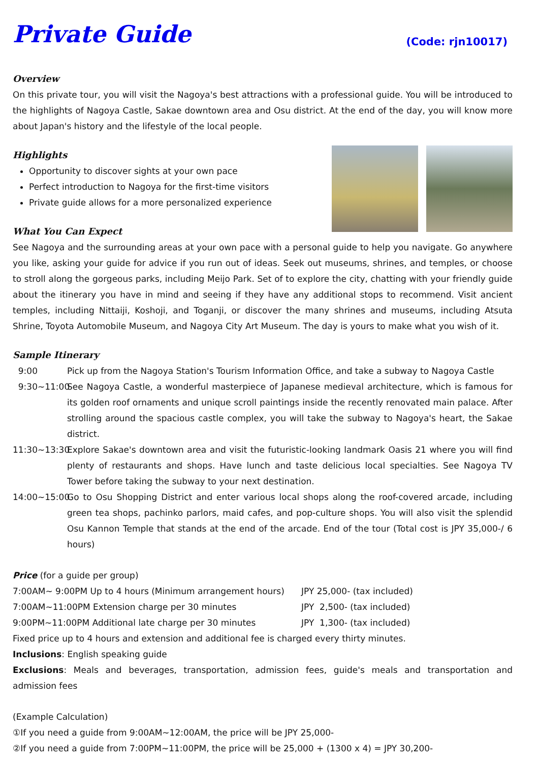Private Guide
(Code: rjn10017)
Overview
On this private tour, you will visit the Nagoya's best attractions with a professional guide. You will be introduced to the highlights of Nagoya Castle, Sakae downtown area and Osu district. At the end of the day, you will know more about Japan's history and the lifestyle of the local people.
Highlights
Opportunity to discover sights at your own pace
Perfect introduction to Nagoya for the first-time visitors
Private guide allows for a more personalized experience
What You Can Expect
See Nagoya and the surrounding areas at your own pace with a personal guide to help you navigate. Go anywhere you like, asking your guide for advice if you run out of ideas. Seek out museums, shrines, and temples, or choose to stroll along the gorgeous parks, including Meijo Park. Set of to explore the city, chatting with your friendly guide about the itinerary you have in mind and seeing if they have any additional stops to recommend. Visit ancient temples, including Nittaiji, Koshoji, and Toganji, or discover the many shrines and museums, including Atsuta Shrine, Toyota Automobile Museum, and Nagoya City Art Museum. The day is yours to make what you wish of it.
Sample Itinerary
9:00
Pick up from the Nagoya Station's Tourism Information Office, and take a subway to Nagoya Castle
9:30~11:00
See Nagoya Castle, a wonderful masterpiece of Japanese medieval architecture, which is famous for its golden roof ornaments and unique scroll paintings inside the recently renovated main palace. After strolling around the spacious castle complex, you will take the subway to Nagoya's heart, the Sakae district.
11:30~13:30
Explore Sakae's downtown area and visit the futuristic-looking landmark Oasis 21 where you will find plenty of restaurants and shops. Have lunch and taste delicious local specialties. See Nagoya TV Tower before taking the subway to your next destination.
14:00~15:00
Go to Osu Shopping District and enter various local shops along the roof-covered arcade, including green tea shops, pachinko parlors, maid cafes, and pop-culture shops. You will also visit the splendid Osu Kannon Temple that stands at the end of the arcade. End of the tour (Total cost is JPY 35,000-/ 6 hours)
Price (for a guide per group)
7:00AM~ 9:00PM Up to 4 hours (Minimum arrangement hours) JPY 25,000- (tax included)
7:00AM~11:00PM Extension charge per 30 minutes JPY 2,500- (tax included)
9:00PM~11:00PM Additional late charge per 30 minutes JPY 1,300- (tax included)
Fixed price up to 4 hours and extension and additional fee is charged every thirty minutes.
Inclusions: English speaking guide
Exclusions: Meals and beverages, transportation, admission fees, guide's meals and transportation and admission fees
(Example Calculation)
①If you need a guide from 9:00AM~12:00AM, the price will be JPY 25,000-
②If you need a guide from 7:00PM~11:00PM, the price will be 25,000 + (1300 x 4) = JPY 30,200-